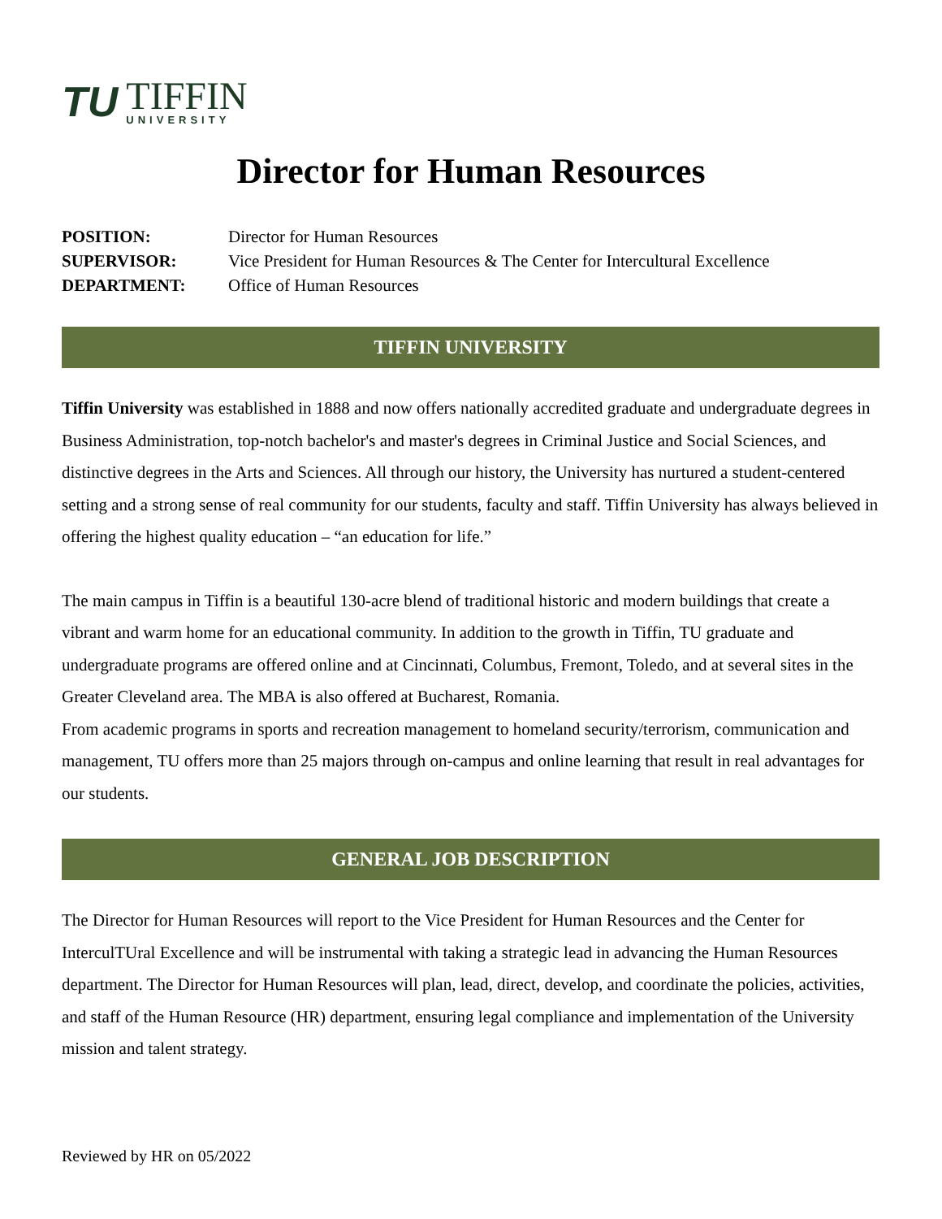TU
TIFFIN
UNIVERSITY
Director for Human Resources
POSITION: Director for Human Resources
SUPERVISOR: Vice President for Human Resources & The Center for Intercultural Excellence
DEPARTMENT: Office of Human Resources
TIFFIN UNIVERSITY
Tiffin University was established in 1888 and now offers nationally accredited graduate and undergraduate degrees in Business Administration, top-notch bachelor's and master's degrees in Criminal Justice and Social Sciences, and distinctive degrees in the Arts and Sciences. All through our history, the University has nurtured a student-centered setting and a strong sense of real community for our students, faculty and staff. Tiffin University has always believed in offering the highest quality education – “an education for life.”
The main campus in Tiffin is a beautiful 130-acre blend of traditional historic and modern buildings that create a vibrant and warm home for an educational community. In addition to the growth in Tiffin, TU graduate and undergraduate programs are offered online and at Cincinnati, Columbus, Fremont, Toledo, and at several sites in the Greater Cleveland area. The MBA is also offered at Bucharest, Romania.
From academic programs in sports and recreation management to homeland security/terrorism, communication and management, TU offers more than 25 majors through on-campus and online learning that result in real advantages for our students.
GENERAL JOB DESCRIPTION
The Director for Human Resources will report to the Vice President for Human Resources and the Center for InterculTUral Excellence and will be instrumental with taking a strategic lead in advancing the Human Resources department. The Director for Human Resources will plan, lead, direct, develop, and coordinate the policies, activities, and staff of the Human Resource (HR) department, ensuring legal compliance and implementation of the University mission and talent strategy.
Reviewed by HR on 05/2022